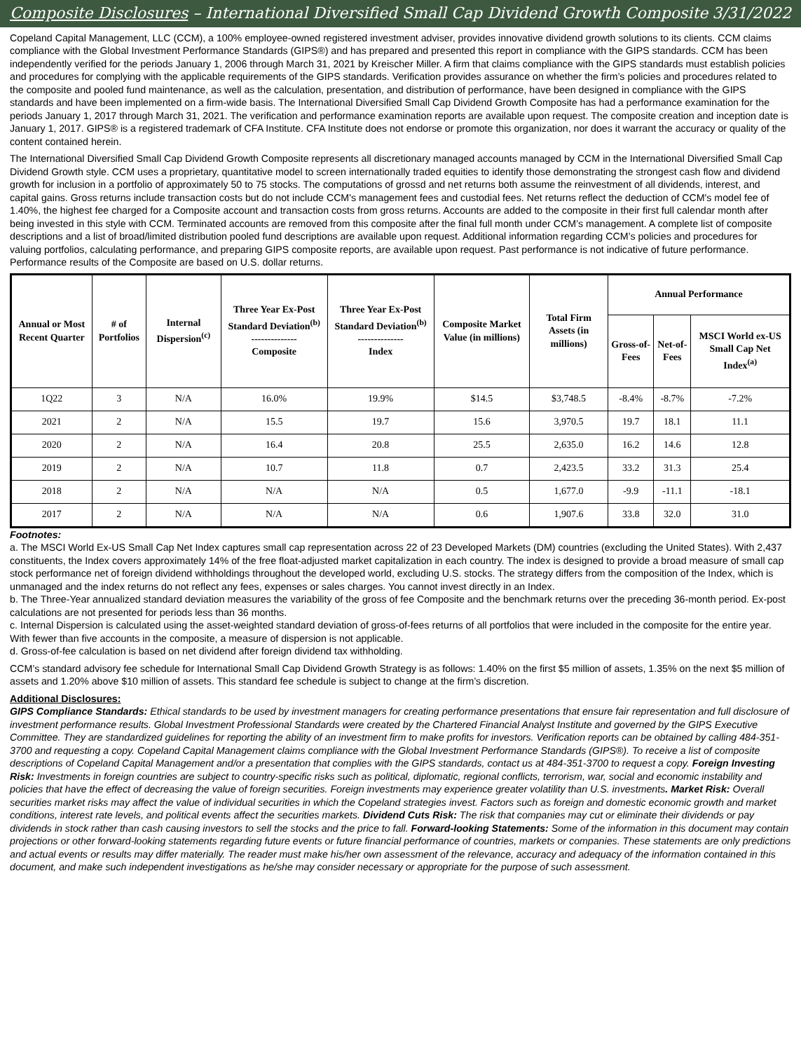Composite Disclosures – International Diversified Small Cap Dividend Growth Composite 3/31/2022
Copeland Capital Management, LLC (CCM), a 100% employee-owned registered investment adviser, provides innovative dividend growth solutions to its clients. CCM claims compliance with the Global Investment Performance Standards (GIPS®) and has prepared and presented this report in compliance with the GIPS standards. CCM has been independently verified for the periods January 1, 2006 through March 31, 2021 by Kreischer Miller. A firm that claims compliance with the GIPS standards must establish policies and procedures for complying with the applicable requirements of the GIPS standards. Verification provides assurance on whether the firm’s policies and procedures related to the composite and pooled fund maintenance, as well as the calculation, presentation, and distribution of performance, have been designed in compliance with the GIPS standards and have been implemented on a firm-wide basis. The International Diversified Small Cap Dividend Growth Composite has had a performance examination for the periods January 1, 2017 through March 31, 2021. The verification and performance examination reports are available upon request. The composite creation and inception date is January 1, 2017. GIPS® is a registered trademark of CFA Institute. CFA Institute does not endorse or promote this organization, nor does it warrant the accuracy or quality of the content contained herein.
The International Diversified Small Cap Dividend Growth Composite represents all discretionary managed accounts managed by CCM in the International Diversified Small Cap Dividend Growth style. CCM uses a proprietary, quantitative model to screen internationally traded equities to identify those demonstrating the strongest cash flow and dividend growth for inclusion in a portfolio of approximately 50 to 75 stocks. The computations of grossd and net returns both assume the reinvestment of all dividends, interest, and capital gains. Gross returns include transaction costs but do not include CCM's management fees and custodial fees. Net returns reflect the deduction of CCM's model fee of 1.40%, the highest fee charged for a Composite account and transaction costs from gross returns. Accounts are added to the composite in their first full calendar month after being invested in this style with CCM. Terminated accounts are removed from this composite after the final full month under CCM’s management. A complete list of composite descriptions and a list of broad/limited distribution pooled fund descriptions are available upon request. Additional information regarding CCM’s policies and procedures for valuing portfolios, calculating performance, and preparing GIPS composite reports, are available upon request. Past performance is not indicative of future performance. Performance results of the Composite are based on U.S. dollar returns.
| Annual or Most Recent Quarter | # of Portfolios | Internal Dispersion<sup>(c)</sup> | Three Year Ex-Post Standard Deviation<sup>(b)</sup> -------------- Composite | Three Year Ex-Post Standard Deviation<sup>(b)</sup> -------------- Index | Composite Market Value (in millions) | Total Firm Assets (in millions) | Annual Performance | | |
| --- | --- | --- | --- | --- | --- | --- | --- | --- | --- |
| | | | | | | | Gross-of-Fees | Net-of-Fees | MSCI World ex-US Small Cap Net Index<sup>(a)</sup> |
| 1Q22 | 3 | N/A | 16.0% | 19.9% | $14.5 | $3,748.5 | -8.4% | -8.7% | -7.2% |
| 2021 | 2 | N/A | 15.5 | 19.7 | 15.6 | 3,970.5 | 19.7 | 18.1 | 11.1 |
| 2020 | 2 | N/A | 16.4 | 20.8 | 25.5 | 2,635.0 | 16.2 | 14.6 | 12.8 |
| 2019 | 2 | N/A | 10.7 | 11.8 | 0.7 | 2,423.5 | 33.2 | 31.3 | 25.4 |
| 2018 | 2 | N/A | N/A | N/A | 0.5 | 1,677.0 | -9.9 | -11.1 | -18.1 |
| 2017 | 2 | N/A | N/A | N/A | 0.6 | 1,907.6 | 33.8 | 32.0 | 31.0 |
Footnotes:
a. The MSCI World Ex-US Small Cap Net Index captures small cap representation across 22 of 23 Developed Markets (DM) countries (excluding the United States). With 2,437 constituents, the Index covers approximately 14% of the free float-adjusted market capitalization in each country. The index is designed to provide a broad measure of small cap stock performance net of foreign dividend withholdings throughout the developed world, excluding U.S. stocks. The strategy differs from the composition of the Index, which is unmanaged and the index returns do not reflect any fees, expenses or sales charges. You cannot invest directly in an Index.
b. The Three-Year annualized standard deviation measures the variability of the gross of fee Composite and the benchmark returns over the preceding 36-month period. Ex-post calculations are not presented for periods less than 36 months.
c. Internal Dispersion is calculated using the asset-weighted standard deviation of gross-of-fees returns of all portfolios that were included in the composite for the entire year. With fewer than five accounts in the composite, a measure of dispersion is not applicable.
d. Gross-of-fee calculation is based on net dividend after foreign dividend tax withholding.
CCM’s standard advisory fee schedule for International Small Cap Dividend Growth Strategy is as follows: 1.40% on the first $5 million of assets, 1.35% on the next $5 million of assets and 1.20% above $10 million of assets. This standard fee schedule is subject to change at the firm’s discretion.
Additional Disclosures:
GIPS Compliance Standards: Ethical standards to be used by investment managers for creating performance presentations that ensure fair representation and full disclosure of investment performance results. Global Investment Professional Standards were created by the Chartered Financial Analyst Institute and governed by the GIPS Executive Committee. They are standardized guidelines for reporting the ability of an investment firm to make profits for investors. Verification reports can be obtained by calling 484-351-3700 and requesting a copy. Copeland Capital Management claims compliance with the Global Investment Performance Standards (GIPS®). To receive a list of composite descriptions of Copeland Capital Management and/or a presentation that complies with the GIPS standards, contact us at 484-351-3700 to request a copy. Foreign Investing Risk: Investments in foreign countries are subject to country-specific risks such as political, diplomatic, regional conflicts, terrorism, war, social and economic instability and policies that have the effect of decreasing the value of foreign securities. Foreign investments may experience greater volatility than U.S. investments. Market Risk: Overall securities market risks may affect the value of individual securities in which the Copeland strategies invest. Factors such as foreign and domestic economic growth and market conditions, interest rate levels, and political events affect the securities markets. Dividend Cuts Risk: The risk that companies may cut or eliminate their dividends or pay dividends in stock rather than cash causing investors to sell the stocks and the price to fall. Forward-looking Statements: Some of the information in this document may contain projections or other forward-looking statements regarding future events or future financial performance of countries, markets or companies. These statements are only predictions and actual events or results may differ materially. The reader must make his/her own assessment of the relevance, accuracy and adequacy of the information contained in this document, and make such independent investigations as he/she may consider necessary or appropriate for the purpose of such assessment.